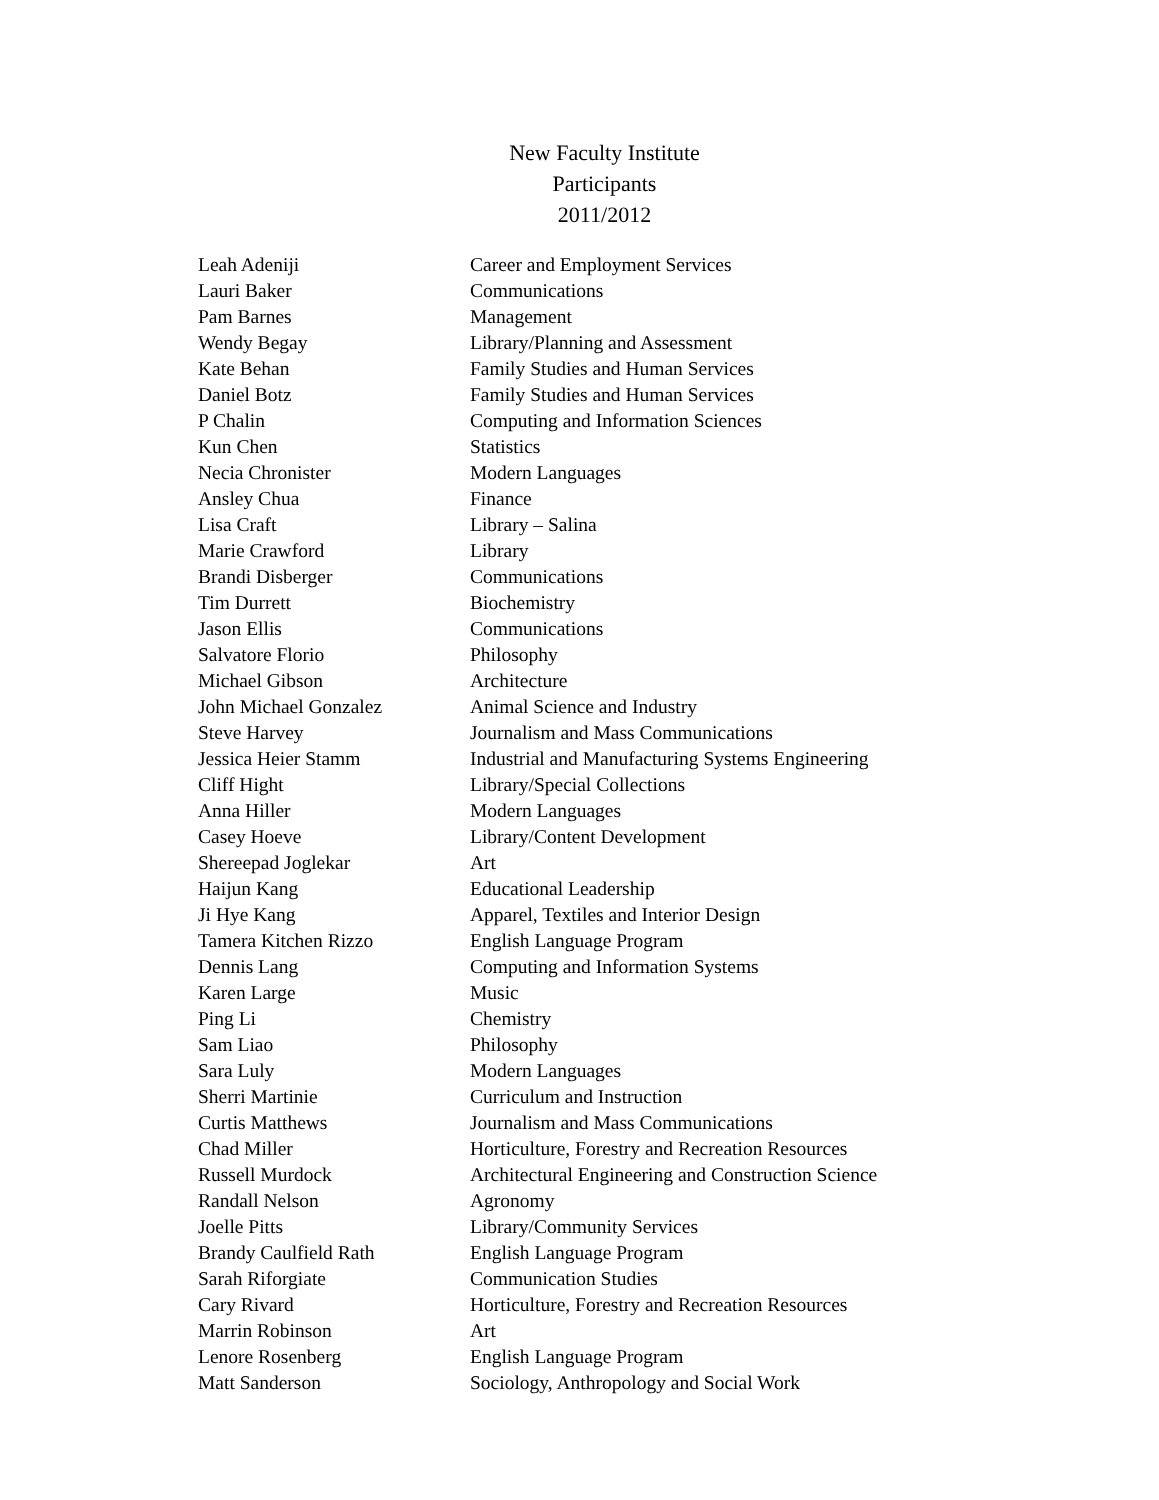New Faculty Institute
Participants
2011/2012
| Leah Adeniji | Career and Employment Services |
| Lauri Baker | Communications |
| Pam Barnes | Management |
| Wendy Begay | Library/Planning and Assessment |
| Kate Behan | Family Studies and Human Services |
| Daniel Botz | Family Studies and Human Services |
| P Chalin | Computing and Information Sciences |
| Kun Chen | Statistics |
| Necia Chronister | Modern Languages |
| Ansley Chua | Finance |
| Lisa Craft | Library – Salina |
| Marie Crawford | Library |
| Brandi Disberger | Communications |
| Tim Durrett | Biochemistry |
| Jason Ellis | Communications |
| Salvatore Florio | Philosophy |
| Michael Gibson | Architecture |
| John Michael Gonzalez | Animal Science and Industry |
| Steve Harvey | Journalism and Mass Communications |
| Jessica Heier Stamm | Industrial and Manufacturing Systems Engineering |
| Cliff Hight | Library/Special Collections |
| Anna Hiller | Modern Languages |
| Casey Hoeve | Library/Content Development |
| Shereepad Joglekar | Art |
| Haijun Kang | Educational Leadership |
| Ji Hye Kang | Apparel, Textiles and Interior Design |
| Tamera Kitchen Rizzo | English Language Program |
| Dennis Lang | Computing and Information Systems |
| Karen Large | Music |
| Ping Li | Chemistry |
| Sam Liao | Philosophy |
| Sara Luly | Modern Languages |
| Sherri Martinie | Curriculum and Instruction |
| Curtis Matthews | Journalism and Mass Communications |
| Chad Miller | Horticulture, Forestry and Recreation Resources |
| Russell Murdock | Architectural Engineering and Construction Science |
| Randall Nelson | Agronomy |
| Joelle Pitts | Library/Community Services |
| Brandy Caulfield Rath | English Language Program |
| Sarah Riforgiate | Communication Studies |
| Cary Rivard | Horticulture, Forestry and Recreation Resources |
| Marrin Robinson | Art |
| Lenore Rosenberg | English Language Program |
| Matt Sanderson | Sociology, Anthropology and Social Work |